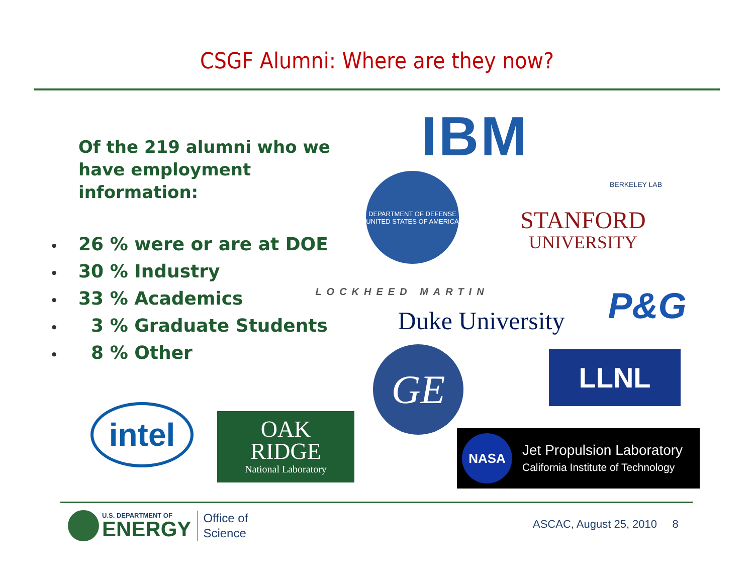CSGF Alumni: Where are they now?
Of the 219 alumni who we have employment information:
• 26 % were or are at DOE
• 30 % Industry
• 33 % Academics
• 3 % Graduate Students
• 8 % Other
IBM BERKELEY LAB
DEPARTMENT OF DEFENSE
UNITED STATES OF AMERICA
STANFORD
UNIVERSITY
LOCKHEED MARTIN
Duke University
P&G
GE LLNL
intel
OAK
RIDGE
National Laboratory
NASA
Jet Propulsion Laboratory
California Institute of Technology
U.S. DEPARTMENT OF
ENERGY
Office of
Science
ASCAC, August 25, 2010 8